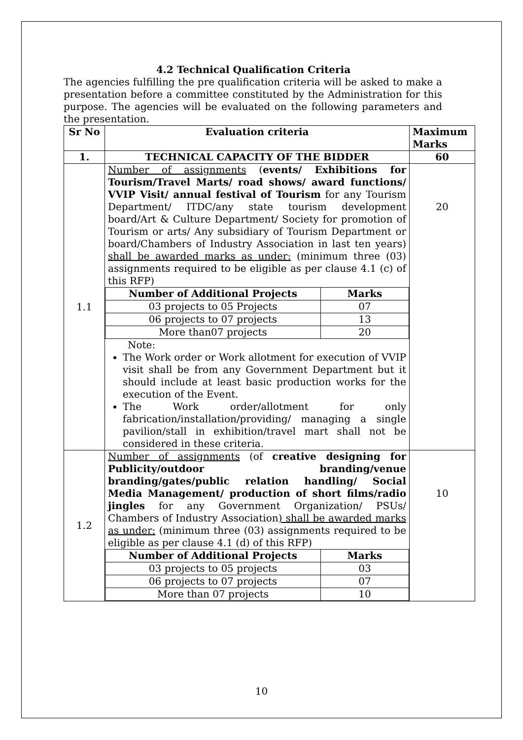4.2 Technical Qualification Criteria
The agencies fulfilling the pre qualification criteria will be asked to make a presentation before a committee constituted by the Administration for this purpose. The agencies will be evaluated on the following parameters and the presentation.
| Sr No | Evaluation criteria | Maximum Marks |
| --- | --- | --- |
| 1. | TECHNICAL CAPACITY OF THE BIDDER | 60 |
| 1.1 | Number of assignments ( events/ Exhibitions for Tourism/Travel Marts/ road shows/ award functions/ VVIP Visit/ annual festival of Tourism for any Tourism Department/ ITDC/any state tourism development board/Art & Culture Department/ Society for promotion of Tourism or arts/ Any subsidiary of Tourism Department or board/Chambers of Industry Association in last ten years) shall be awarded marks as under: (minimum three (03) assignments required to be eligible as per clause 4.1 (c) of this RFP) / Number of Additional Projects / Marks / / --- / --- / / 03 projects to 05 Projects / 07 / / 06 projects to 07 projects / 13 / / More than07 projects / 20 / Note: The Work order or Work allotment for execution of VVIP visit shall be from any Government Department but it should include at least basic production works for the execution of the Event. The Work order/allotment for only fabrication/installation/providing/ managing a single pavilion/stall in exhibition/travel mart shall not be considered in these criteria. | 20 |
| 1.2 | Number of assignments (of creative designing for Publicity/outdoor branding/venue branding/gates/public relation handling/ Social Media Management/ production of short films/radio jingles for any Government Organization/ PSUs/ Chambers of Industry Association ) shall be awarded marks as under: (minimum three (03) assignments required to be eligible as per clause 4.1 (d) of this RFP) / Number of Additional Projects / Marks / / --- / --- / / 03 projects to 05 projects / 03 / / 06 projects to 07 projects / 07 / / More than 07 projects / 10 / | 10 |
10